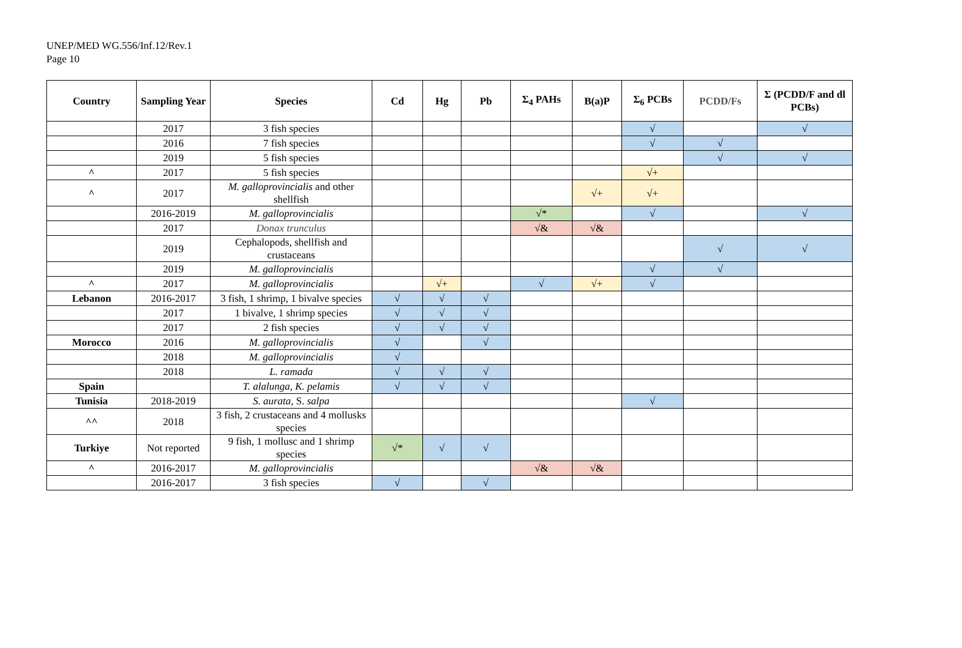UNEP/MED WG.556/Inf.12/Rev.1
Page 10
| Country | Sampling Year | Species | Cd | Hg | Pb | Σ<sub>4</sub> PAHs | B(a)P | Σ<sub>6</sub> PCBs | PCDD/Fs | Σ (PCDD/F and dl PCBs) |
| --- | --- | --- | --- | --- | --- | --- | --- | --- | --- | --- |
| | 2017 | 3 fish species | | | | | | √ | | √ |
| | 2016 | 7 fish species | | | | | | √ | √ | |
| | 2019 | 5 fish species | | | | | | | √ | √ |
| ^ | 2017 | 5 fish species | | | | | | √+ | | |
| ^ | 2017 | M. galloprovincialis and other shellfish | | | | | √+ | √+ | | |
| | 2016-2019 | M. galloprovincialis | | | | √* | | √ | | √ |
| | 2017 | Donax trunculus | | | | √& | √& | | | |
| | 2019 | Cephalopods, shellfish and crustaceans | | | | | | | √ | √ |
| | 2019 | M. galloprovincialis | | | | | | √ | √ | |
| ^ | 2017 | M. galloprovincialis | | √+ | | √ | √+ | √ | | |
| Lebanon | 2016-2017 | 3 fish, 1 shrimp, 1 bivalve species | √ | √ | √ | | | | | |
| | 2017 | 1 bivalve, 1 shrimp species | √ | √ | √ | | | | | |
| | 2017 | 2 fish species | √ | √ | √ | | | | | |
| Morocco | 2016 | M. galloprovincialis | √ | | √ | | | | | |
| | 2018 | M. galloprovincialis | √ | | | | | | | |
| | 2018 | L. ramada | √ | √ | √ | | | | | |
| Spain | | T. alalunga, K. pelamis | √ | √ | √ | | | | | |
| Tunisia | 2018-2019 | S. aurata, S. salpa | | | | | | √ | | |
| ^^ | 2018 | 3 fish, 2 crustaceans and 4 mollusks species | | | | | | | | |
| Turkiye | Not reported | 9 fish, 1 mollusc and 1 shrimp species | √* | √ | √ | | | | | |
| ^ | 2016-2017 | M. galloprovincialis | | | | √& | √& | | | |
| | 2016-2017 | 3 fish species | √ | | √ | | | | | |